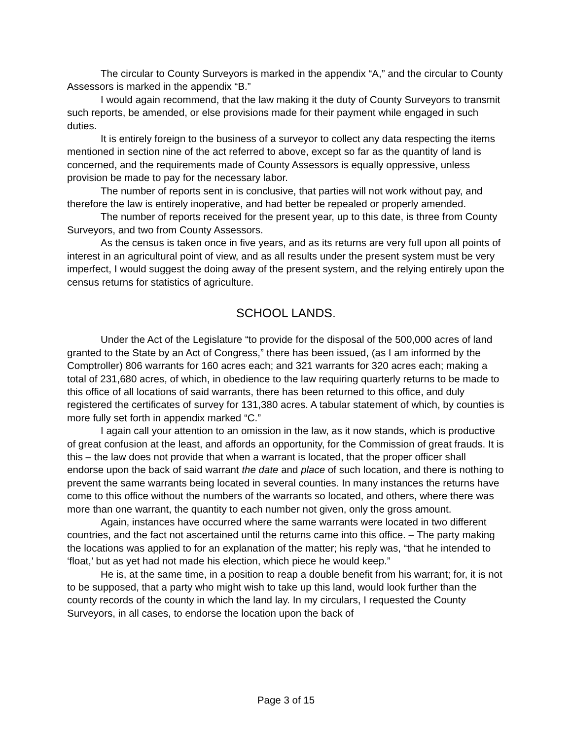The circular to County Surveyors is marked in the appendix “A,” and the circular to County Assessors is marked in the appendix “B.”
I would again recommend, that the law making it the duty of County Surveyors to transmit such reports, be amended, or else provisions made for their payment while engaged in such duties.
It is entirely foreign to the business of a surveyor to collect any data respecting the items mentioned in section nine of the act referred to above, except so far as the quantity of land is concerned, and the requirements made of County Assessors is equally oppressive, unless provision be made to pay for the necessary labor.
The number of reports sent in is conclusive, that parties will not work without pay, and therefore the law is entirely inoperative, and had better be repealed or properly amended.
The number of reports received for the present year, up to this date, is three from County Surveyors, and two from County Assessors.
As the census is taken once in five years, and as its returns are very full upon all points of interest in an agricultural point of view, and as all results under the present system must be very imperfect, I would suggest the doing away of the present system, and the relying entirely upon the census returns for statistics of agriculture.
SCHOOL LANDS.
Under the Act of the Legislature “to provide for the disposal of the 500,000 acres of land granted to the State by an Act of Congress,” there has been issued, (as I am informed by the Comptroller) 806 warrants for 160 acres each; and 321 warrants for 320 acres each; making a total of 231,680 acres, of which, in obedience to the law requiring quarterly returns to be made to this office of all locations of said warrants, there has been returned to this office, and duly registered the certificates of survey for 131,380 acres. A tabular statement of which, by counties is more fully set forth in appendix marked “C.”
I again call your attention to an omission in the law, as it now stands, which is productive of great confusion at the least, and affords an opportunity, for the Commission of great frauds. It is this – the law does not provide that when a warrant is located, that the proper officer shall endorse upon the back of said warrant the date and place of such location, and there is nothing to prevent the same warrants being located in several counties. In many instances the returns have come to this office without the numbers of the warrants so located, and others, where there was more than one warrant, the quantity to each number not given, only the gross amount.
Again, instances have occurred where the same warrants were located in two different countries, and the fact not ascertained until the returns came into this office. – The party making the locations was applied to for an explanation of the matter; his reply was, “that he intended to ‘float,’ but as yet had not made his election, which piece he would keep.”
He is, at the same time, in a position to reap a double benefit from his warrant; for, it is not to be supposed, that a party who might wish to take up this land, would look further than the county records of the county in which the land lay. In my circulars, I requested the County Surveyors, in all cases, to endorse the location upon the back of
Page 3 of 15